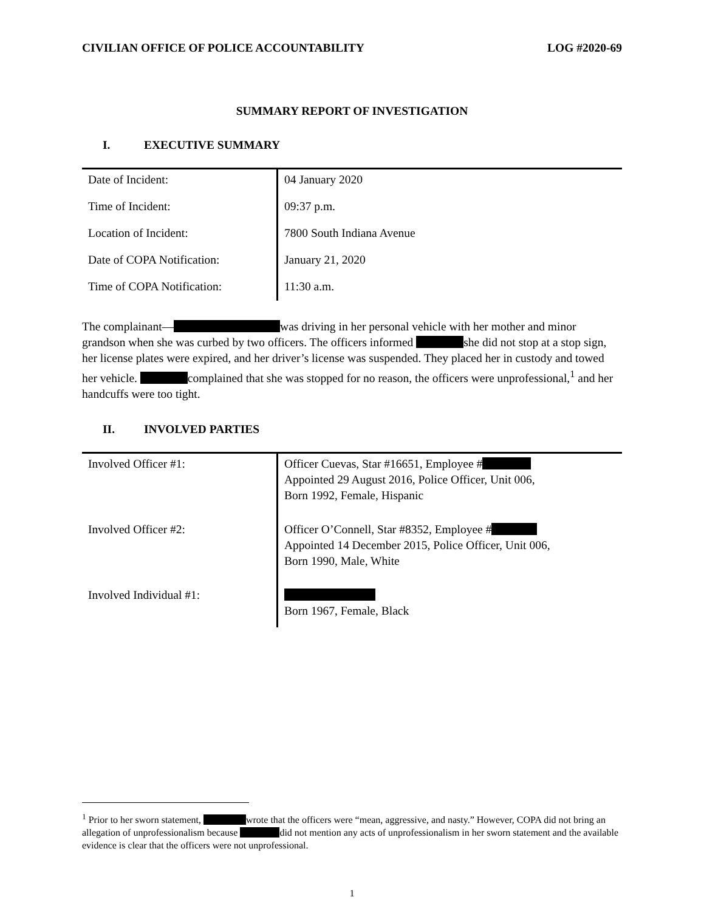CIVILIAN OFFICE OF POLICE ACCOUNTABILITY LOG #2020-69
SUMMARY REPORT OF INVESTIGATION
I. EXECUTIVE SUMMARY
| Date of Incident: | 04 January 2020 |
| Time of Incident: | 09:37 p.m. |
| Location of Incident: | 7800 South Indiana Avenue |
| Date of COPA Notification: | January 21, 2020 |
| Time of COPA Notification: | 11:30 a.m. |
The complainant— was driving in her personal vehicle with her mother and minor grandson when she was curbed by two officers. The officers informed she did not stop at a stop sign, her license plates were expired, and her driver’s license was suspended. They placed her in custody and towed her vehicle. complained that she was stopped for no reason, the officers were unprofessional,<sup>1</sup> and her handcuffs were too tight.
II. INVOLVED PARTIES
| Involved Officer #1: | Officer Cuevas, Star #16651, Employee # Appointed 29 August 2016, Police Officer, Unit 006, Born 1992, Female, Hispanic |
| Involved Officer #2: | Officer O’Connell, Star #8352, Employee # Appointed 14 December 2015, Police Officer, Unit 006, Born 1990, Male, White |
| Involved Individual #1: | Born 1967, Female, Black |
<sup>1</sup> Prior to her sworn statement, wrote that the officers were “mean, aggressive, and nasty.” However, COPA did not bring an allegation of unprofessionalism because did not mention any acts of unprofessionalism in her sworn statement and the available evidence is clear that the officers were not unprofessional.
1